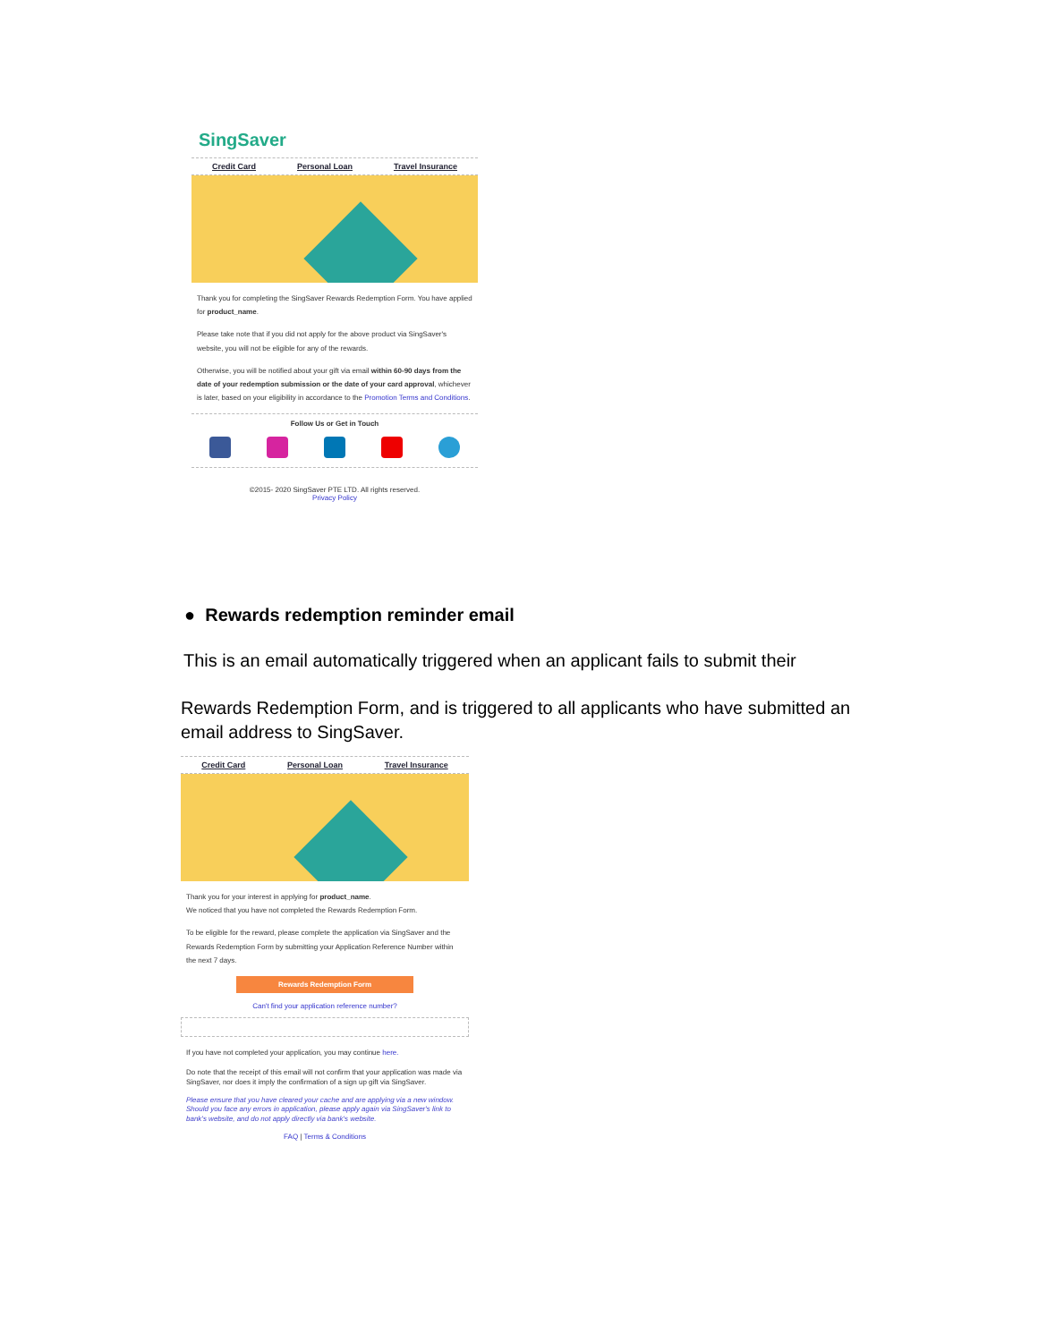SingSaver
Credit Card Personal Loan Travel Insurance
Thank you for completing the SingSaver Rewards Redemption Form. You have applied for product_name.
Please take note that if you did not apply for the above product via SingSaver's website, you will not be eligible for any of the rewards.
Otherwise, you will be notified about your gift via email within 60-90 days from the date of your redemption submission or the date of your card approval, whichever is later, based on your eligibility in accordance to the Promotion Terms and Conditions.
Follow Us or Get in Touch
©2015- 2020 SingSaver PTE LTD. All rights reserved.
Privacy Policy
● Rewards redemption reminder email
This is an email automatically triggered when an applicant fails to submit their
Rewards Redemption Form, and is triggered to all applicants who have submitted an email address to SingSaver.
Credit Card Personal Loan Travel Insurance
Thank you for your interest in applying for product_name.
We noticed that you have not completed the Rewards Redemption Form.
To be eligible for the reward, please complete the application via SingSaver and the Rewards Redemption Form by submitting your Application Reference Number within the next 7 days.
Rewards Redemption Form
Can't find your application reference number?
If you have not completed your application, you may continue here.
Do note that the receipt of this email will not confirm that your application was made via SingSaver, nor does it imply the confirmation of a sign up gift via SingSaver.
Please ensure that you have cleared your cache and are applying via a new window. Should you face any errors in application, please apply again via SingSaver's link to bank's website, and do not apply directly via bank's website.
FAQ | Terms & Conditions